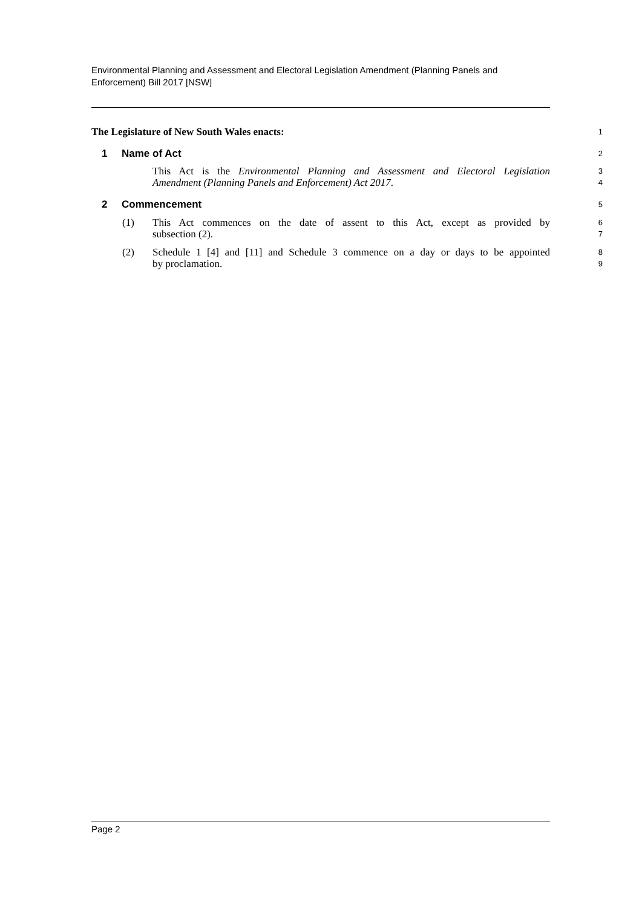Environmental Planning and Assessment and Electoral Legislation Amendment (Planning Panels and Enforcement) Bill 2017 [NSW]
The Legislature of New South Wales enacts:
1
1 Name of Act
2
This Act is the Environmental Planning and Assessment and Electoral Legislation
3
Amendment (Planning Panels and Enforcement) Act 2017.
4
2 Commencement
5
(1) This Act commences on the date of assent to this Act, except as provided by
6
subsection (2).
7
(2) Schedule 1 [4] and [11] and Schedule 3 commence on a day or days to be appointed
8
by proclamation.
9
Page 2